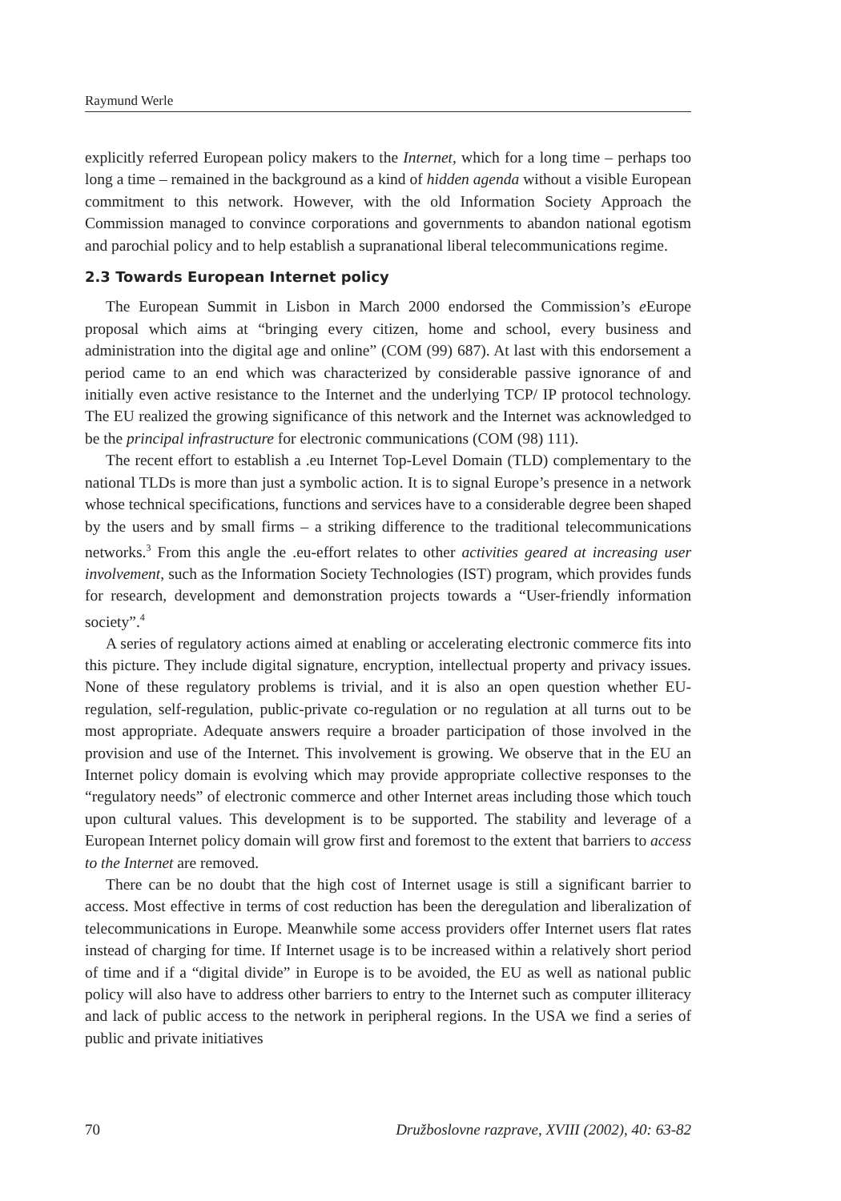Raymund Werle
explicitly referred European policy makers to the Internet, which for a long time – perhaps too long a time – remained in the background as a kind of hidden agenda without a visible European commitment to this network. However, with the old Information Society Approach the Commission managed to convince corporations and governments to abandon national egotism and parochial policy and to help establish a supranational liberal telecommunications regime.
2.3 Towards European Internet policy
The European Summit in Lisbon in March 2000 endorsed the Commission’s e Europe proposal which aims at “bringing every citizen, home and school, every business and administration into the digital age and online” (COM (99) 687). At last with this endorsement a period came to an end which was characterized by considerable passive ignorance of and initially even active resistance to the Internet and the underlying TCP/ IP protocol technology. The EU realized the growing significance of this network and the Internet was acknowledged to be the principal infrastructure for electronic communications (COM (98) 111).
The recent effort to establish a .eu Internet Top-Level Domain (TLD) complementary to the national TLDs is more than just a symbolic action. It is to signal Europe’s presence in a network whose technical specifications, functions and services have to a considerable degree been shaped by the users and by small firms – a striking difference to the traditional telecommunications networks.<sup>3</sup> From this angle the .eu-effort relates to other activities geared at increasing user involvement, such as the Information Society Technologies (IST) program, which provides funds for research, development and demonstration projects towards a “User-friendly information society”.<sup>4</sup>
A series of regulatory actions aimed at enabling or accelerating electronic commerce fits into this picture. They include digital signature, encryption, intellectual property and privacy issues. None of these regulatory problems is trivial, and it is also an open question whether EU-regulation, self-regulation, public-private co-regulation or no regulation at all turns out to be most appropriate. Adequate answers require a broader participation of those involved in the provision and use of the Internet. This involvement is growing. We observe that in the EU an Internet policy domain is evolving which may provide appropriate collective responses to the “regulatory needs” of electronic commerce and other Internet areas including those which touch upon cultural values. This development is to be supported. The stability and leverage of a European Internet policy domain will grow first and foremost to the extent that barriers to access to the Internet are removed.
There can be no doubt that the high cost of Internet usage is still a significant barrier to access. Most effective in terms of cost reduction has been the deregulation and liberalization of telecommunications in Europe. Meanwhile some access providers offer Internet users flat rates instead of charging for time. If Internet usage is to be increased within a relatively short period of time and if a “digital divide” in Europe is to be avoided, the EU as well as national public policy will also have to address other barriers to entry to the Internet such as computer illiteracy and lack of public access to the network in peripheral regions. In the USA we find a series of public and private initiatives
70 Družboslovne razprave, XVIII (2002), 40: 63-82